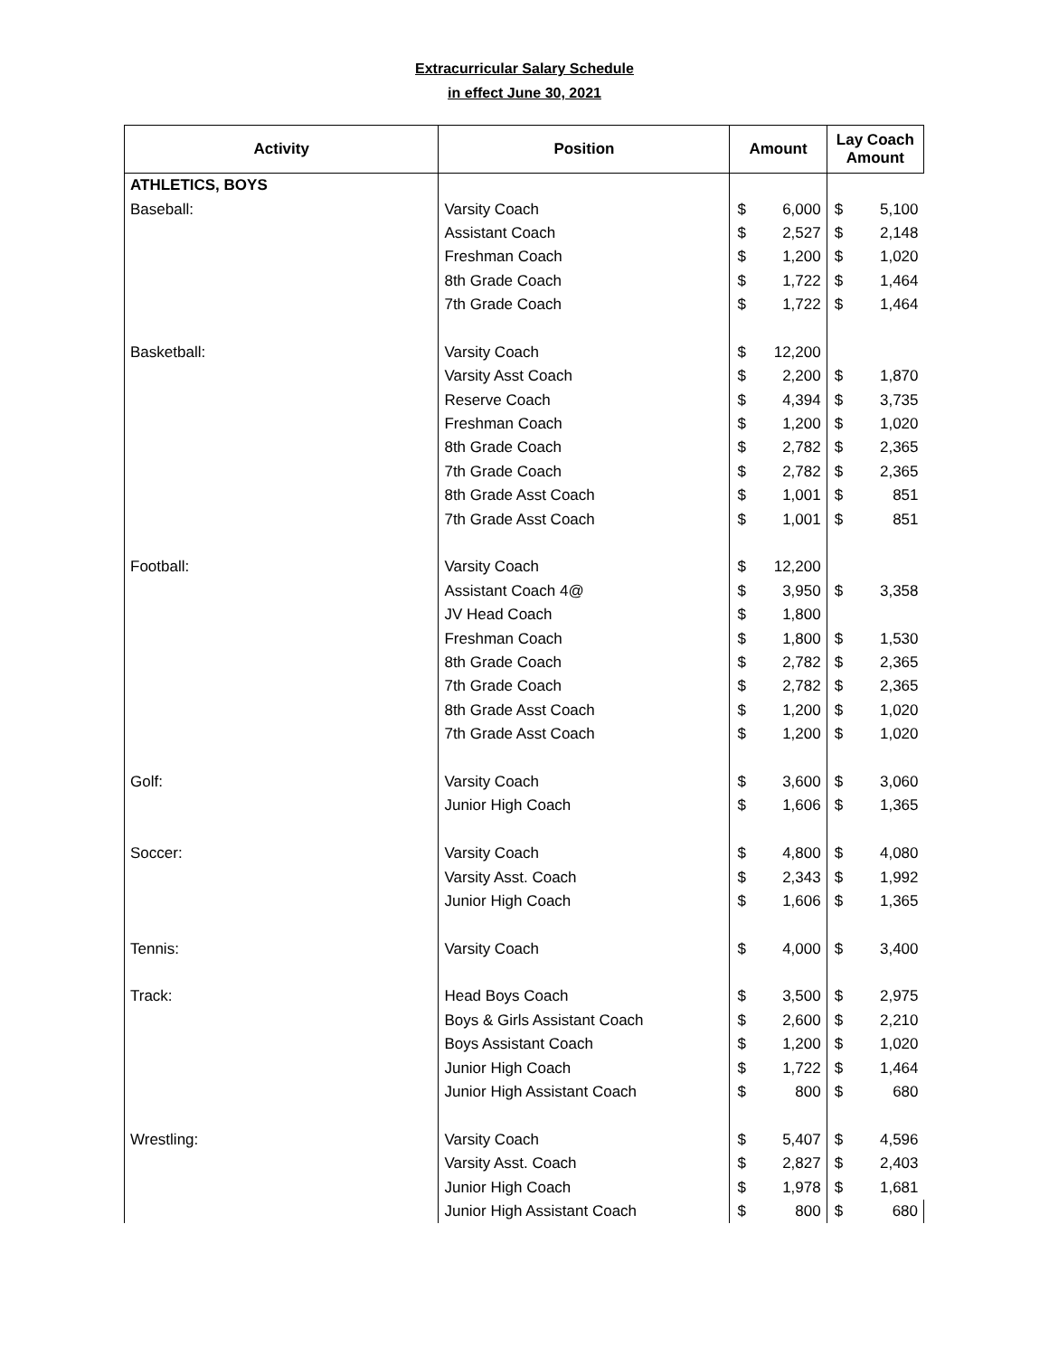Extracurricular Salary Schedule
in effect June 30, 2021
| Activity | Position | Amount | | Lay Coach Amount | |
| --- | --- | --- | --- | --- | --- |
| ATHLETICS, BOYS | | | | | |
| Baseball: | Varsity Coach | $ | 6,000 | $ | 5,100 |
| | Assistant Coach | $ | 2,527 | $ | 2,148 |
| | Freshman Coach | $ | 1,200 | $ | 1,020 |
| | 8th Grade Coach | $ | 1,722 | $ | 1,464 |
| | 7th Grade Coach | $ | 1,722 | $ | 1,464 |
| Basketball: | Varsity Coach | $ | 12,200 | | |
| | Varsity Asst Coach | $ | 2,200 | $ | 1,870 |
| | Reserve Coach | $ | 4,394 | $ | 3,735 |
| | Freshman Coach | $ | 1,200 | $ | 1,020 |
| | 8th Grade Coach | $ | 2,782 | $ | 2,365 |
| | 7th Grade Coach | $ | 2,782 | $ | 2,365 |
| | 8th Grade Asst Coach | $ | 1,001 | $ | 851 |
| | 7th Grade Asst Coach | $ | 1,001 | $ | 851 |
| Football: | Varsity Coach | $ | 12,200 | | |
| | Assistant Coach 4@ | $ | 3,950 | $ | 3,358 |
| | JV Head Coach | $ | 1,800 | | |
| | Freshman Coach | $ | 1,800 | $ | 1,530 |
| | 8th Grade Coach | $ | 2,782 | $ | 2,365 |
| | 7th Grade Coach | $ | 2,782 | $ | 2,365 |
| | 8th Grade Asst Coach | $ | 1,200 | $ | 1,020 |
| | 7th Grade Asst Coach | $ | 1,200 | $ | 1,020 |
| Golf: | Varsity Coach | $ | 3,600 | $ | 3,060 |
| | Junior High Coach | $ | 1,606 | $ | 1,365 |
| Soccer: | Varsity Coach | $ | 4,800 | $ | 4,080 |
| | Varsity Asst. Coach | $ | 2,343 | $ | 1,992 |
| | Junior High Coach | $ | 1,606 | $ | 1,365 |
| Tennis: | Varsity Coach | $ | 4,000 | $ | 3,400 |
| Track: | Head Boys Coach | $ | 3,500 | $ | 2,975 |
| | Boys & Girls Assistant Coach | $ | 2,600 | $ | 2,210 |
| | Boys Assistant Coach | $ | 1,200 | $ | 1,020 |
| | Junior High Coach | $ | 1,722 | $ | 1,464 |
| | Junior High Assistant Coach | $ | 800 | $ | 680 |
| Wrestling: | Varsity Coach | $ | 5,407 | $ | 4,596 |
| | Varsity Asst. Coach | $ | 2,827 | $ | 2,403 |
| | Junior High Coach | $ | 1,978 | $ | 1,681 |
| | Junior High Assistant Coach | $ | 800 | $ | 680 |